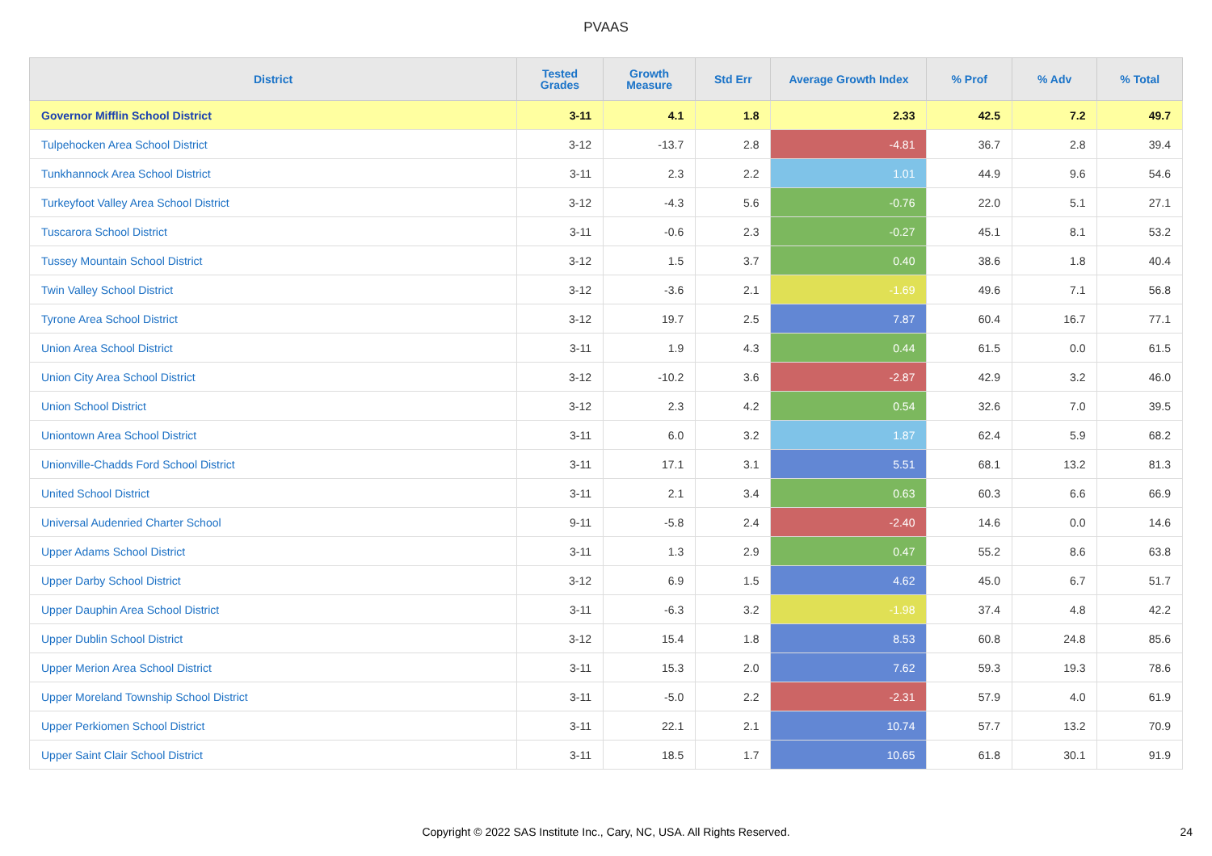PVAAS
| District | Tested Grades | Growth Measure | Std Err | Average Growth Index | % Prof | % Adv | % Total |
| --- | --- | --- | --- | --- | --- | --- | --- |
| Governor Mifflin School District | 3-11 | 4.1 | 1.8 | 2.33 | 42.5 | 7.2 | 49.7 |
| Tulpehocken Area School District | 3-12 | -13.7 | 2.8 | -4.81 | 36.7 | 2.8 | 39.4 |
| Tunkhannock Area School District | 3-11 | 2.3 | 2.2 | 1.01 | 44.9 | 9.6 | 54.6 |
| Turkeyfoot Valley Area School District | 3-12 | -4.3 | 5.6 | -0.76 | 22.0 | 5.1 | 27.1 |
| Tuscarora School District | 3-11 | -0.6 | 2.3 | -0.27 | 45.1 | 8.1 | 53.2 |
| Tussey Mountain School District | 3-12 | 1.5 | 3.7 | 0.40 | 38.6 | 1.8 | 40.4 |
| Twin Valley School District | 3-12 | -3.6 | 2.1 | -1.69 | 49.6 | 7.1 | 56.8 |
| Tyrone Area School District | 3-12 | 19.7 | 2.5 | 7.87 | 60.4 | 16.7 | 77.1 |
| Union Area School District | 3-11 | 1.9 | 4.3 | 0.44 | 61.5 | 0.0 | 61.5 |
| Union City Area School District | 3-12 | -10.2 | 3.6 | -2.87 | 42.9 | 3.2 | 46.0 |
| Union School District | 3-12 | 2.3 | 4.2 | 0.54 | 32.6 | 7.0 | 39.5 |
| Uniontown Area School District | 3-11 | 6.0 | 3.2 | 1.87 | 62.4 | 5.9 | 68.2 |
| Unionville-Chadds Ford School District | 3-11 | 17.1 | 3.1 | 5.51 | 68.1 | 13.2 | 81.3 |
| United School District | 3-11 | 2.1 | 3.4 | 0.63 | 60.3 | 6.6 | 66.9 |
| Universal Audenried Charter School | 9-11 | -5.8 | 2.4 | -2.40 | 14.6 | 0.0 | 14.6 |
| Upper Adams School District | 3-11 | 1.3 | 2.9 | 0.47 | 55.2 | 8.6 | 63.8 |
| Upper Darby School District | 3-12 | 6.9 | 1.5 | 4.62 | 45.0 | 6.7 | 51.7 |
| Upper Dauphin Area School District | 3-11 | -6.3 | 3.2 | -1.98 | 37.4 | 4.8 | 42.2 |
| Upper Dublin School District | 3-12 | 15.4 | 1.8 | 8.53 | 60.8 | 24.8 | 85.6 |
| Upper Merion Area School District | 3-11 | 15.3 | 2.0 | 7.62 | 59.3 | 19.3 | 78.6 |
| Upper Moreland Township School District | 3-11 | -5.0 | 2.2 | -2.31 | 57.9 | 4.0 | 61.9 |
| Upper Perkiomen School District | 3-11 | 22.1 | 2.1 | 10.74 | 57.7 | 13.2 | 70.9 |
| Upper Saint Clair School District | 3-11 | 18.5 | 1.7 | 10.65 | 61.8 | 30.1 | 91.9 |
Copyright © 2022 SAS Institute Inc., Cary, NC, USA. All Rights Reserved. 24